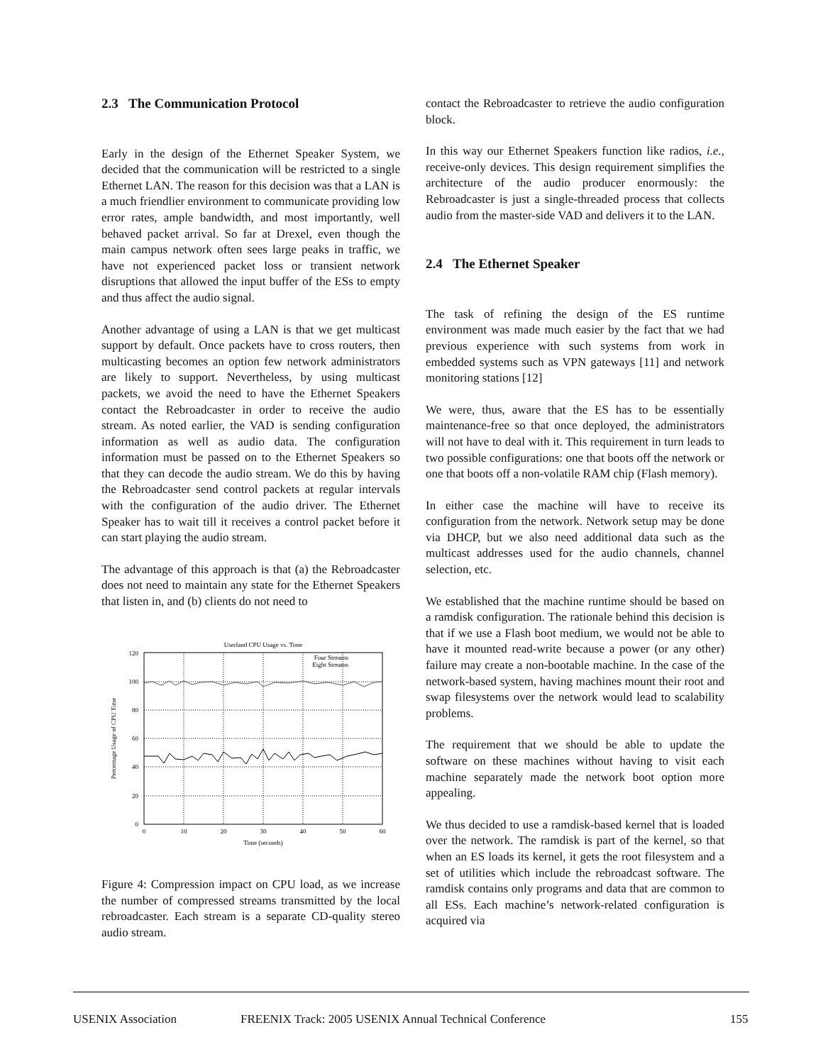2.3 The Communication Protocol
Early in the design of the Ethernet Speaker System, we decided that the communication will be restricted to a single Ethernet LAN. The reason for this decision was that a LAN is a much friendlier environment to communicate providing low error rates, ample bandwidth, and most importantly, well behaved packet arrival. So far at Drexel, even though the main campus network often sees large peaks in traffic, we have not experienced packet loss or transient network disruptions that allowed the input buffer of the ESs to empty and thus affect the audio signal.
Another advantage of using a LAN is that we get multicast support by default. Once packets have to cross routers, then multicasting becomes an option few network administrators are likely to support. Nevertheless, by using multicast packets, we avoid the need to have the Ethernet Speakers contact the Rebroadcaster in order to receive the audio stream. As noted earlier, the VAD is sending configuration information as well as audio data. The configuration information must be passed on to the Ethernet Speakers so that they can decode the audio stream. We do this by having the Rebroadcaster send control packets at regular intervals with the configuration of the audio driver. The Ethernet Speaker has to wait till it receives a control packet before it can start playing the audio stream.
The advantage of this approach is that (a) the Rebroadcaster does not need to maintain any state for the Ethernet Speakers that listen in, and (b) clients do not need to
Userland CPU Usage vs. Time
120
100
80
60
40
20
0
0
10
20
30
40
50
60
Time (seconds)
Percentage Usage of CPU Time
Four Streams
Eight Streams
Figure 4: Compression impact on CPU load, as we increase the number of compressed streams transmitted by the local rebroadcaster. Each stream is a separate CD-quality stereo audio stream.
contact the Rebroadcaster to retrieve the audio configuration block.
In this way our Ethernet Speakers function like radios, i.e., receive-only devices. This design requirement simplifies the architecture of the audio producer enormously: the Rebroadcaster is just a single-threaded process that collects audio from the master-side VAD and delivers it to the LAN.
2.4 The Ethernet Speaker
The task of refining the design of the ES runtime environment was made much easier by the fact that we had previous experience with such systems from work in embedded systems such as VPN gateways [11] and network monitoring stations [12]
We were, thus, aware that the ES has to be essentially maintenance-free so that once deployed, the administrators will not have to deal with it. This requirement in turn leads to two possible configurations: one that boots off the network or one that boots off a non-volatile RAM chip (Flash memory).
In either case the machine will have to receive its configuration from the network. Network setup may be done via DHCP, but we also need additional data such as the multicast addresses used for the audio channels, channel selection, etc.
We established that the machine runtime should be based on a ramdisk configuration. The rationale behind this decision is that if we use a Flash boot medium, we would not be able to have it mounted read-write because a power (or any other) failure may create a non-bootable machine. In the case of the network-based system, having machines mount their root and swap filesystems over the network would lead to scalability problems.
The requirement that we should be able to update the software on these machines without having to visit each machine separately made the network boot option more appealing.
We thus decided to use a ramdisk-based kernel that is loaded over the network. The ramdisk is part of the kernel, so that when an ES loads its kernel, it gets the root filesystem and a set of utilities which include the rebroadcast software. The ramdisk contains only programs and data that are common to all ESs. Each machine’s network-related configuration is acquired via
USENIX Association FREENIX Track: 2005 USENIX Annual Technical Conference 155